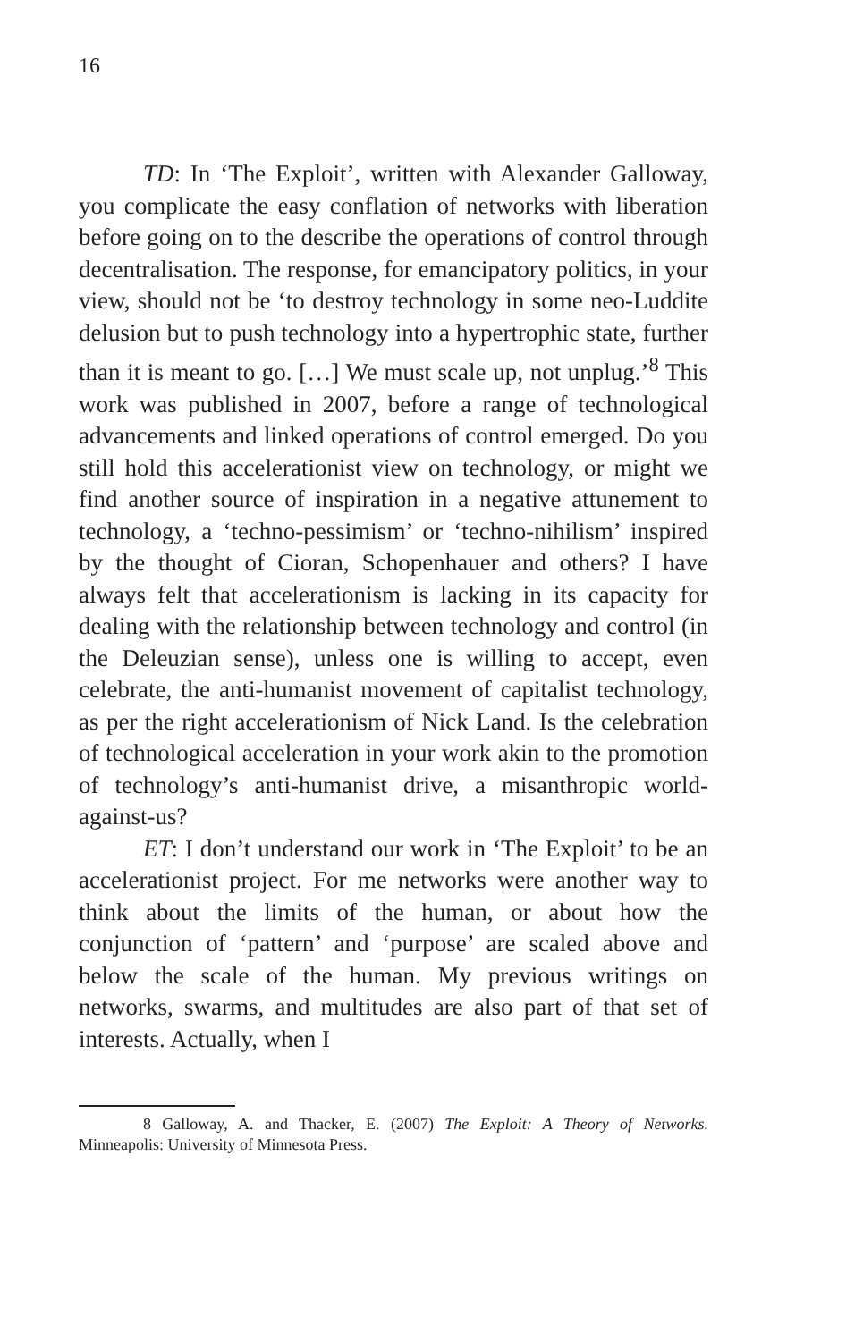16
TD: In ‘The Exploit’, written with Alexander Galloway, you complicate the easy conflation of networks with liberation before going on to the describe the operations of control through decentralisation. The response, for emancipatory politics, in your view, should not be ‘to destroy technology in some neo-Luddite delusion but to push technology into a hypertrophic state, further than it is meant to go. […] We must scale up, not unplug.’<sup>8</sup> This work was published in 2007, before a range of technological advancements and linked operations of control emerged. Do you still hold this accelerationist view on technology, or might we find another source of inspiration in a negative attunement to technology, a ‘techno-pessimism’ or ‘techno-nihilism’ inspired by the thought of Cioran, Schopenhauer and others? I have always felt that accelerationism is lacking in its capacity for dealing with the relationship between technology and control (in the Deleuzian sense), unless one is willing to accept, even celebrate, the anti-humanist movement of capitalist technology, as per the right accelerationism of Nick Land. Is the celebration of technological acceleration in your work akin to the promotion of technology’s anti-humanist drive, a misanthropic world-against-us?
ET: I don’t understand our work in ‘The Exploit’ to be an accelerationist project. For me networks were another way to think about the limits of the human, or about how the conjunction of ‘pattern’ and ‘purpose’ are scaled above and below the scale of the human. My previous writings on networks, swarms, and multitudes are also part of that set of interests. Actually, when I
8 Galloway, A. and Thacker, E. (2007) The Exploit: A Theory of Networks. Minneapolis: University of Minnesota Press.